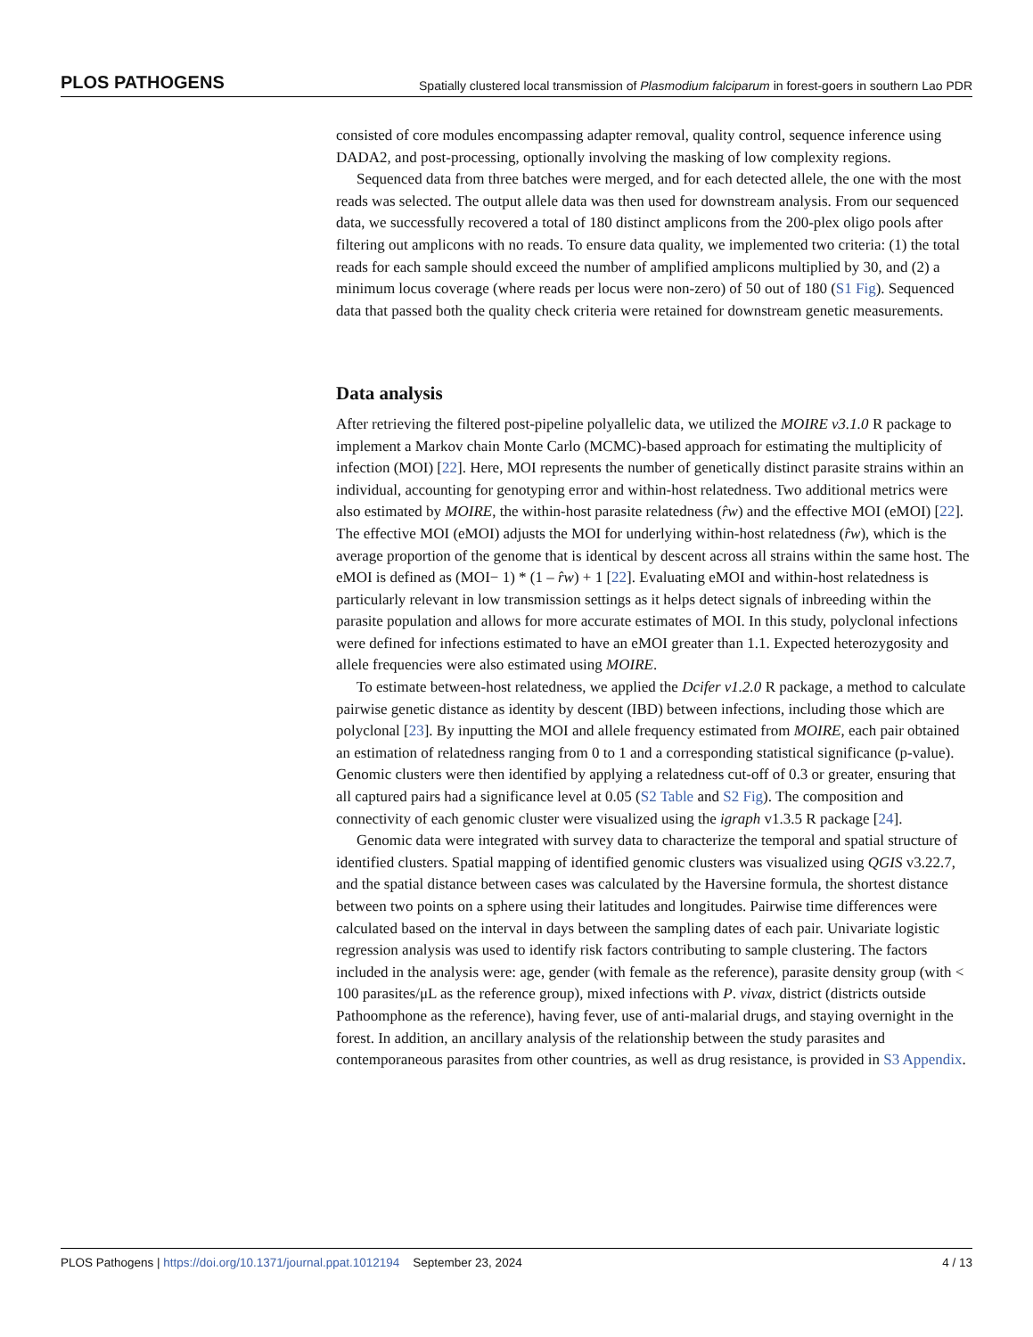PLOS PATHOGENS Spatially clustered local transmission of Plasmodium falciparum in forest-goers in southern Lao PDR
consisted of core modules encompassing adapter removal, quality control, sequence inference using DADA2, and post-processing, optionally involving the masking of low complexity regions.
Sequenced data from three batches were merged, and for each detected allele, the one with the most reads was selected. The output allele data was then used for downstream analysis. From our sequenced data, we successfully recovered a total of 180 distinct amplicons from the 200-plex oligo pools after filtering out amplicons with no reads. To ensure data quality, we implemented two criteria: (1) the total reads for each sample should exceed the number of amplified amplicons multiplied by 30, and (2) a minimum locus coverage (where reads per locus were non-zero) of 50 out of 180 (S1 Fig). Sequenced data that passed both the quality check criteria were retained for downstream genetic measurements.
Data analysis
After retrieving the filtered post-pipeline polyallelic data, we utilized the MOIRE v3.1.0 R package to implement a Markov chain Monte Carlo (MCMC)-based approach for estimating the multiplicity of infection (MOI) [22]. Here, MOI represents the number of genetically distinct parasite strains within an individual, accounting for genotyping error and within-host relatedness. Two additional metrics were also estimated by MOIRE, the within-host parasite relatedness (r̂w) and the effective MOI (eMOI) [22]. The effective MOI (eMOI) adjusts the MOI for underlying within-host relatedness (r̂w), which is the average proportion of the genome that is identical by descent across all strains within the same host. The eMOI is defined as (MOI− 1) * (1 – r̂w) + 1 [22]. Evaluating eMOI and within-host relatedness is particularly relevant in low transmission settings as it helps detect signals of inbreeding within the parasite population and allows for more accurate estimates of MOI. In this study, polyclonal infections were defined for infections estimated to have an eMOI greater than 1.1. Expected heterozygosity and allele frequencies were also estimated using MOIRE.
To estimate between-host relatedness, we applied the Dcifer v1.2.0 R package, a method to calculate pairwise genetic distance as identity by descent (IBD) between infections, including those which are polyclonal [23]. By inputting the MOI and allele frequency estimated from MOIRE, each pair obtained an estimation of relatedness ranging from 0 to 1 and a corresponding statistical significance (p-value). Genomic clusters were then identified by applying a relatedness cut-off of 0.3 or greater, ensuring that all captured pairs had a significance level at 0.05 (S2 Table and S2 Fig). The composition and connectivity of each genomic cluster were visualized using the igraph v1.3.5 R package [24].
Genomic data were integrated with survey data to characterize the temporal and spatial structure of identified clusters. Spatial mapping of identified genomic clusters was visualized using QGIS v3.22.7, and the spatial distance between cases was calculated by the Haversine formula, the shortest distance between two points on a sphere using their latitudes and longitudes. Pairwise time differences were calculated based on the interval in days between the sampling dates of each pair. Univariate logistic regression analysis was used to identify risk factors contributing to sample clustering. The factors included in the analysis were: age, gender (with female as the reference), parasite density group (with < 100 parasites/μL as the reference group), mixed infections with P. vivax, district (districts outside Pathoomphone as the reference), having fever, use of anti-malarial drugs, and staying overnight in the forest. In addition, an ancillary analysis of the relationship between the study parasites and contemporaneous parasites from other countries, as well as drug resistance, is provided in S3 Appendix.
PLOS Pathogens | https://doi.org/10.1371/journal.ppat.1012194 September 23, 2024 4 / 13